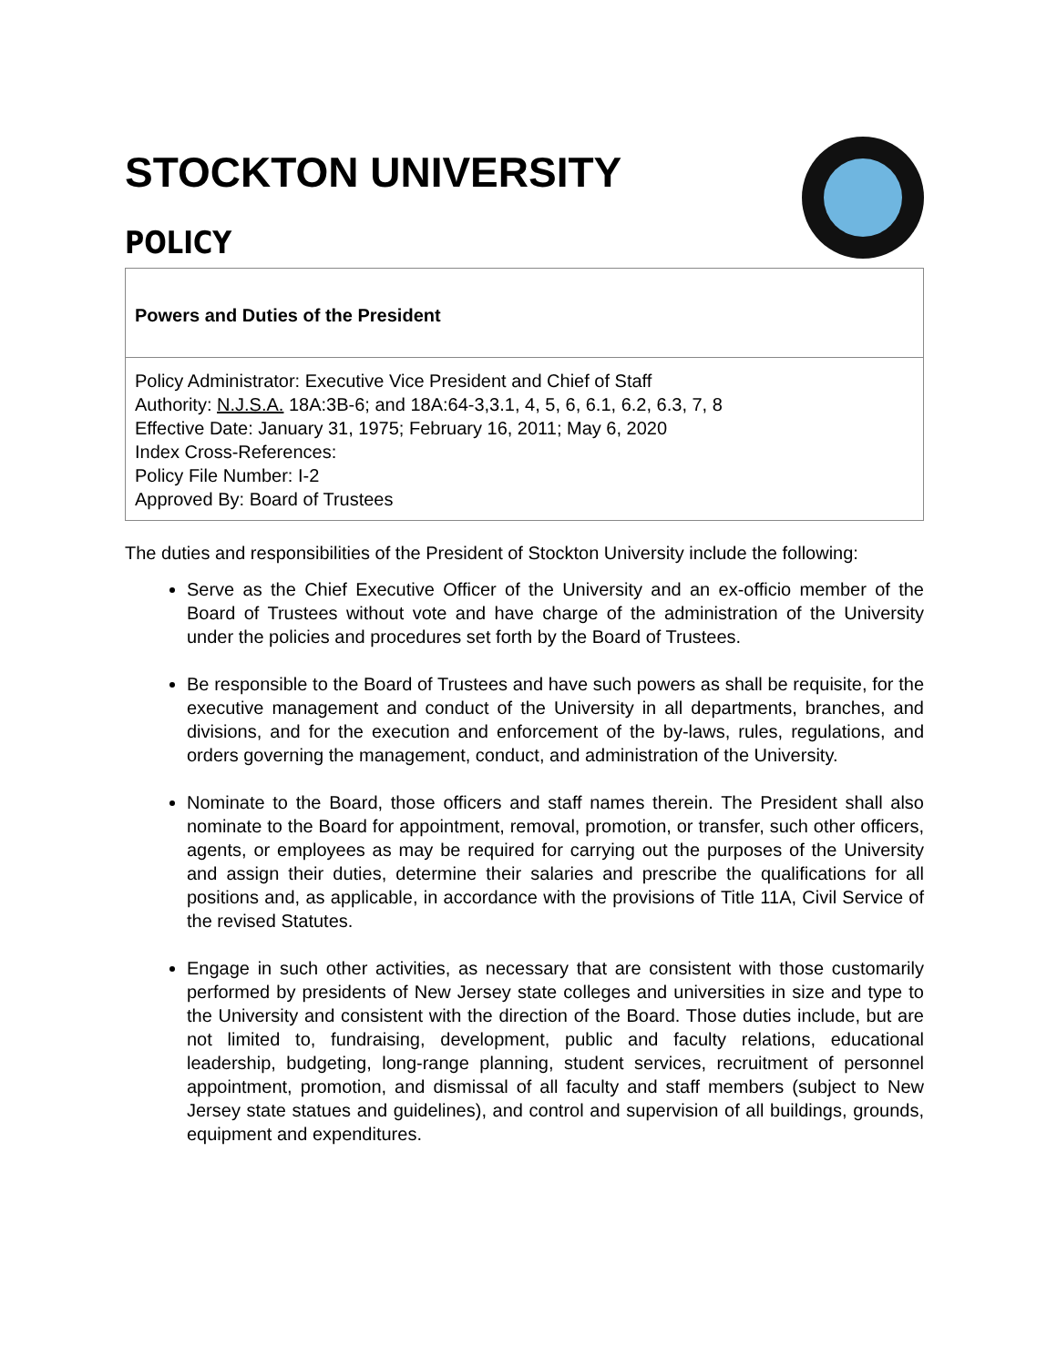STOCKTON UNIVERSITY
POLICY
Powers and Duties of the President
Policy Administrator: Executive Vice President and Chief of Staff
Authority: N.J.S.A. 18A:3B-6; and 18A:64-3,3.1, 4, 5, 6, 6.1, 6.2, 6.3, 7, 8
Effective Date: January 31, 1975; February 16, 2011; May 6, 2020
Index Cross-References:
Policy File Number: I-2
Approved By: Board of Trustees
The duties and responsibilities of the President of Stockton University include the following:
Serve as the Chief Executive Officer of the University and an ex-officio member of the Board of Trustees without vote and have charge of the administration of the University under the policies and procedures set forth by the Board of Trustees.
Be responsible to the Board of Trustees and have such powers as shall be requisite, for the executive management and conduct of the University in all departments, branches, and divisions, and for the execution and enforcement of the by-laws, rules, regulations, and orders governing the management, conduct, and administration of the University.
Nominate to the Board, those officers and staff names therein. The President shall also nominate to the Board for appointment, removal, promotion, or transfer, such other officers, agents, or employees as may be required for carrying out the purposes of the University and assign their duties, determine their salaries and prescribe the qualifications for all positions and, as applicable, in accordance with the provisions of Title 11A, Civil Service of the revised Statutes.
Engage in such other activities, as necessary that are consistent with those customarily performed by presidents of New Jersey state colleges and universities in size and type to the University and consistent with the direction of the Board. Those duties include, but are not limited to, fundraising, development, public and faculty relations, educational leadership, budgeting, long-range planning, student services, recruitment of personnel appointment, promotion, and dismissal of all faculty and staff members (subject to New Jersey state statues and guidelines), and control and supervision of all buildings, grounds, equipment and expenditures.